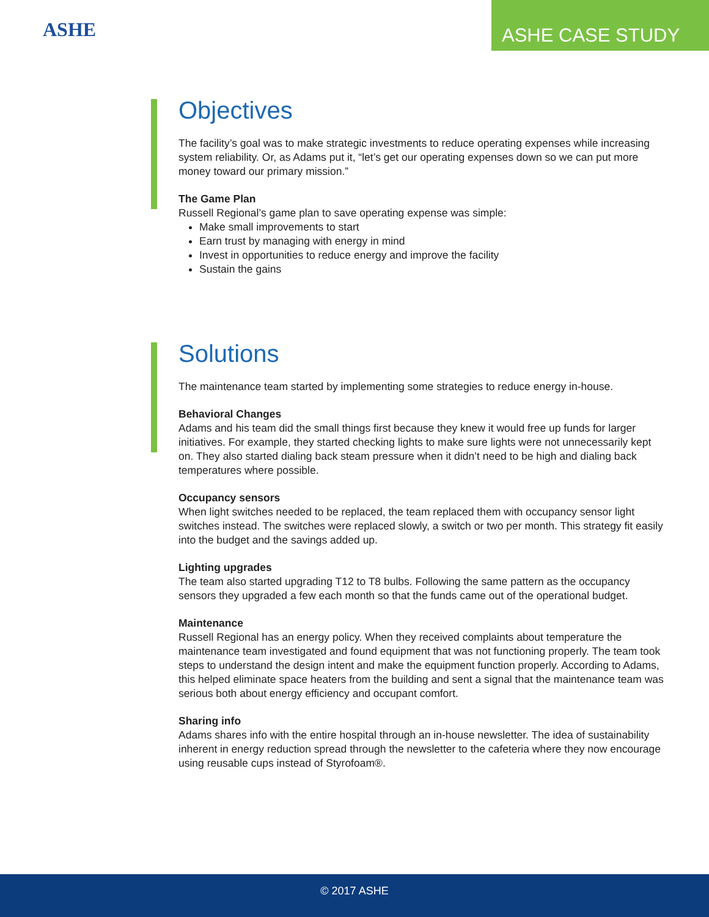ASHE
ASHE CASE STUDY
Objectives
The facility’s goal was to make strategic investments to reduce operating expenses while increasing system reliability. Or, as Adams put it, “let’s get our operating expenses down so we can put more money toward our primary mission.”
The Game Plan
Russell Regional’s game plan to save operating expense was simple:
Make small improvements to start
Earn trust by managing with energy in mind
Invest in opportunities to reduce energy and improve the facility
Sustain the gains
Solutions
The maintenance team started by implementing some strategies to reduce energy in-house.
Behavioral Changes
Adams and his team did the small things first because they knew it would free up funds for larger initiatives. For example, they started checking lights to make sure lights were not unnecessarily kept on. They also started dialing back steam pressure when it didn’t need to be high and dialing back temperatures where possible.
Occupancy sensors
When light switches needed to be replaced, the team replaced them with occupancy sensor light switches instead. The switches were replaced slowly, a switch or two per month. This strategy fit easily into the budget and the savings added up.
Lighting upgrades
The team also started upgrading T12 to T8 bulbs. Following the same pattern as the occupancy sensors they upgraded a few each month so that the funds came out of the operational budget.
Maintenance
Russell Regional has an energy policy. When they received complaints about temperature the maintenance team investigated and found equipment that was not functioning properly. The team took steps to understand the design intent and make the equipment function properly. According to Adams, this helped eliminate space heaters from the building and sent a signal that the maintenance team was serious both about energy efficiency and occupant comfort.
Sharing info
Adams shares info with the entire hospital through an in-house newsletter. The idea of sustainability inherent in energy reduction spread through the newsletter to the cafeteria where they now encourage using reusable cups instead of Styrofoam®.
© 2017 ASHE